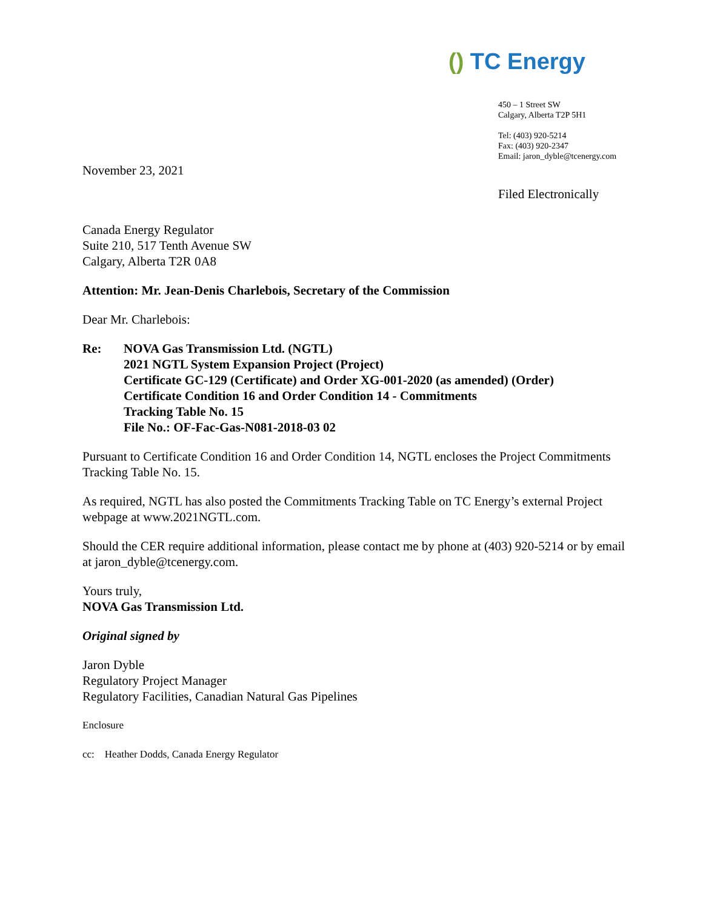() TC Energy
450 – 1 Street SW
Calgary, Alberta T2P 5H1
Tel: (403) 920-5214
Fax: (403) 920-2347
Email: jaron_dyble@tcenergy.com
Filed Electronically
November 23, 2021
Canada Energy Regulator
Suite 210, 517 Tenth Avenue SW
Calgary, Alberta T2R 0A8
Attention: Mr. Jean-Denis Charlebois, Secretary of the Commission
Dear Mr. Charlebois:
Re: NOVA Gas Transmission Ltd. (NGTL)
2021 NGTL System Expansion Project (Project)
Certificate GC-129 (Certificate) and Order XG-001-2020 (as amended) (Order)
Certificate Condition 16 and Order Condition 14 - Commitments
Tracking Table No. 15
File No.: OF-Fac-Gas-N081-2018-03 02
Pursuant to Certificate Condition 16 and Order Condition 14, NGTL encloses the Project Commitments Tracking Table No. 15.
As required, NGTL has also posted the Commitments Tracking Table on TC Energy’s external Project webpage at www.2021NGTL.com.
Should the CER require additional information, please contact me by phone at (403) 920-5214 or by email at jaron_dyble@tcenergy.com.
Yours truly,
NOVA Gas Transmission Ltd.
Original signed by
Jaron Dyble
Regulatory Project Manager
Regulatory Facilities, Canadian Natural Gas Pipelines
Enclosure
cc: Heather Dodds, Canada Energy Regulator